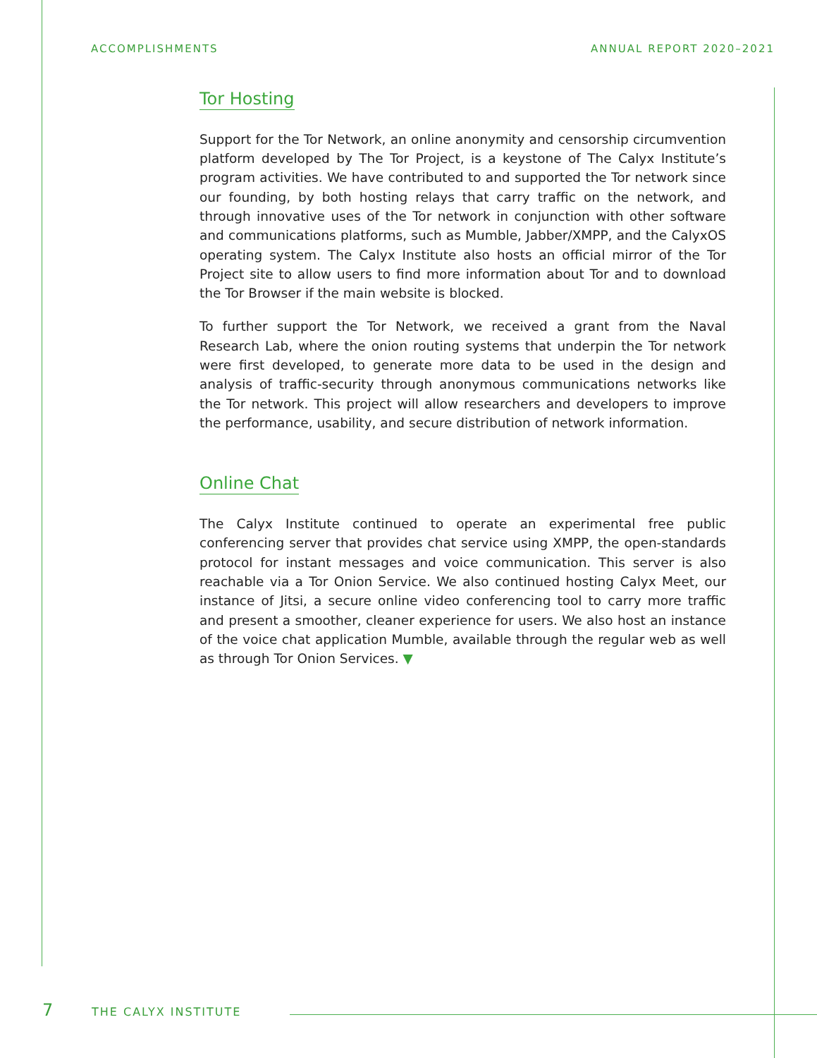ACCOMPLISHMENTS ANNUAL REPORT 2020–2021
Tor Hosting
Support for the Tor Network, an online anonymity and censorship circumvention platform developed by The Tor Project, is a keystone of The Calyx Institute’s program activities. We have contributed to and supported the Tor network since our founding, by both hosting relays that carry traffic on the network, and through innovative uses of the Tor network in conjunction with other software and communications platforms, such as Mumble, Jabber/XMPP, and the CalyxOS operating system. The Calyx Institute also hosts an official mirror of the Tor Project site to allow users to find more information about Tor and to download the Tor Browser if the main website is blocked.
To further support the Tor Network, we received a grant from the Naval Research Lab, where the onion routing systems that underpin the Tor network were first developed, to generate more data to be used in the design and analysis of traffic-security through anonymous communications networks like the Tor network. This project will allow researchers and developers to improve the performance, usability, and secure distribution of network information.
Online Chat
The Calyx Institute continued to operate an experimental free public conferencing server that provides chat service using XMPP, the open-standards protocol for instant messages and voice communication. This server is also reachable via a Tor Onion Service. We also continued hosting Calyx Meet, our instance of Jitsi, a secure online video conferencing tool to carry more traffic and present a smoother, cleaner experience for users. We also host an instance of the voice chat application Mumble, available through the regular web as well as through Tor Onion Services. ▼
7 THE CALYX INSTITUTE